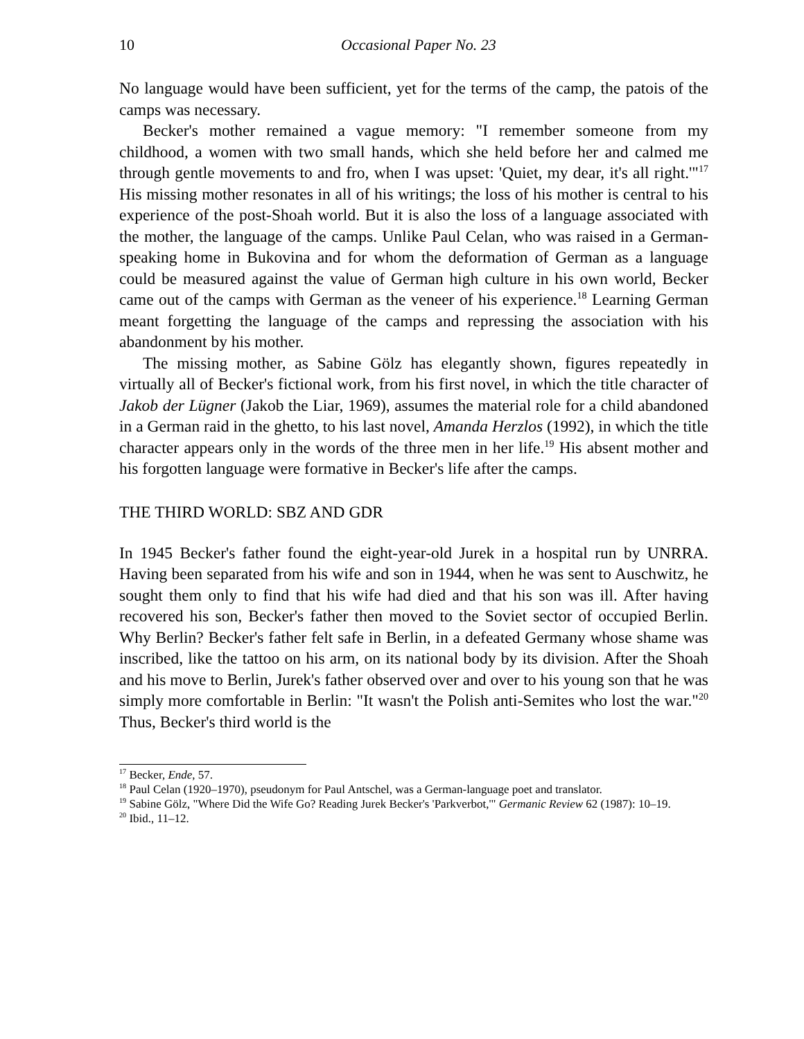10 Occasional Paper No. 23
No language would have been sufficient, yet for the terms of the camp, the patois of the camps was necessary.
Becker's mother remained a vague memory: "I remember someone from my childhood, a women with two small hands, which she held before her and calmed me through gentle movements to and fro, when I was upset: 'Quiet, my dear, it's all right.'"<sup>17</sup> His missing mother resonates in all of his writings; the loss of his mother is central to his experience of the post-Shoah world. But it is also the loss of a language associated with the mother, the language of the camps. Unlike Paul Celan, who was raised in a German-speaking home in Bukovina and for whom the deformation of German as a language could be measured against the value of German high culture in his own world, Becker came out of the camps with German as the veneer of his experience.<sup>18</sup> Learning German meant forgetting the language of the camps and repressing the association with his abandonment by his mother.
The missing mother, as Sabine Gölz has elegantly shown, figures repeatedly in virtually all of Becker's fictional work, from his first novel, in which the title character of Jakob der Lügner (Jakob the Liar, 1969), assumes the material role for a child abandoned in a German raid in the ghetto, to his last novel, Amanda Herzlos (1992), in which the title character appears only in the words of the three men in her life.<sup>19</sup> His absent mother and his forgotten language were formative in Becker's life after the camps.
THE THIRD WORLD: SBZ AND GDR
In 1945 Becker's father found the eight-year-old Jurek in a hospital run by UNRRA. Having been separated from his wife and son in 1944, when he was sent to Auschwitz, he sought them only to find that his wife had died and that his son was ill. After having recovered his son, Becker's father then moved to the Soviet sector of occupied Berlin. Why Berlin? Becker's father felt safe in Berlin, in a defeated Germany whose shame was inscribed, like the tattoo on his arm, on its national body by its division. After the Shoah and his move to Berlin, Jurek's father observed over and over to his young son that he was simply more comfortable in Berlin: "It wasn't the Polish anti-Semites who lost the war."<sup>20</sup> Thus, Becker's third world is the
<sup>17</sup> Becker, Ende, 57.
<sup>18</sup> Paul Celan (1920–1970), pseudonym for Paul Antschel, was a German-language poet and translator.
<sup>19</sup> Sabine Gölz, "Where Did the Wife Go? Reading Jurek Becker's 'Parkverbot,'" Germanic Review 62 (1987): 10–19.
<sup>20</sup> Ibid., 11–12.